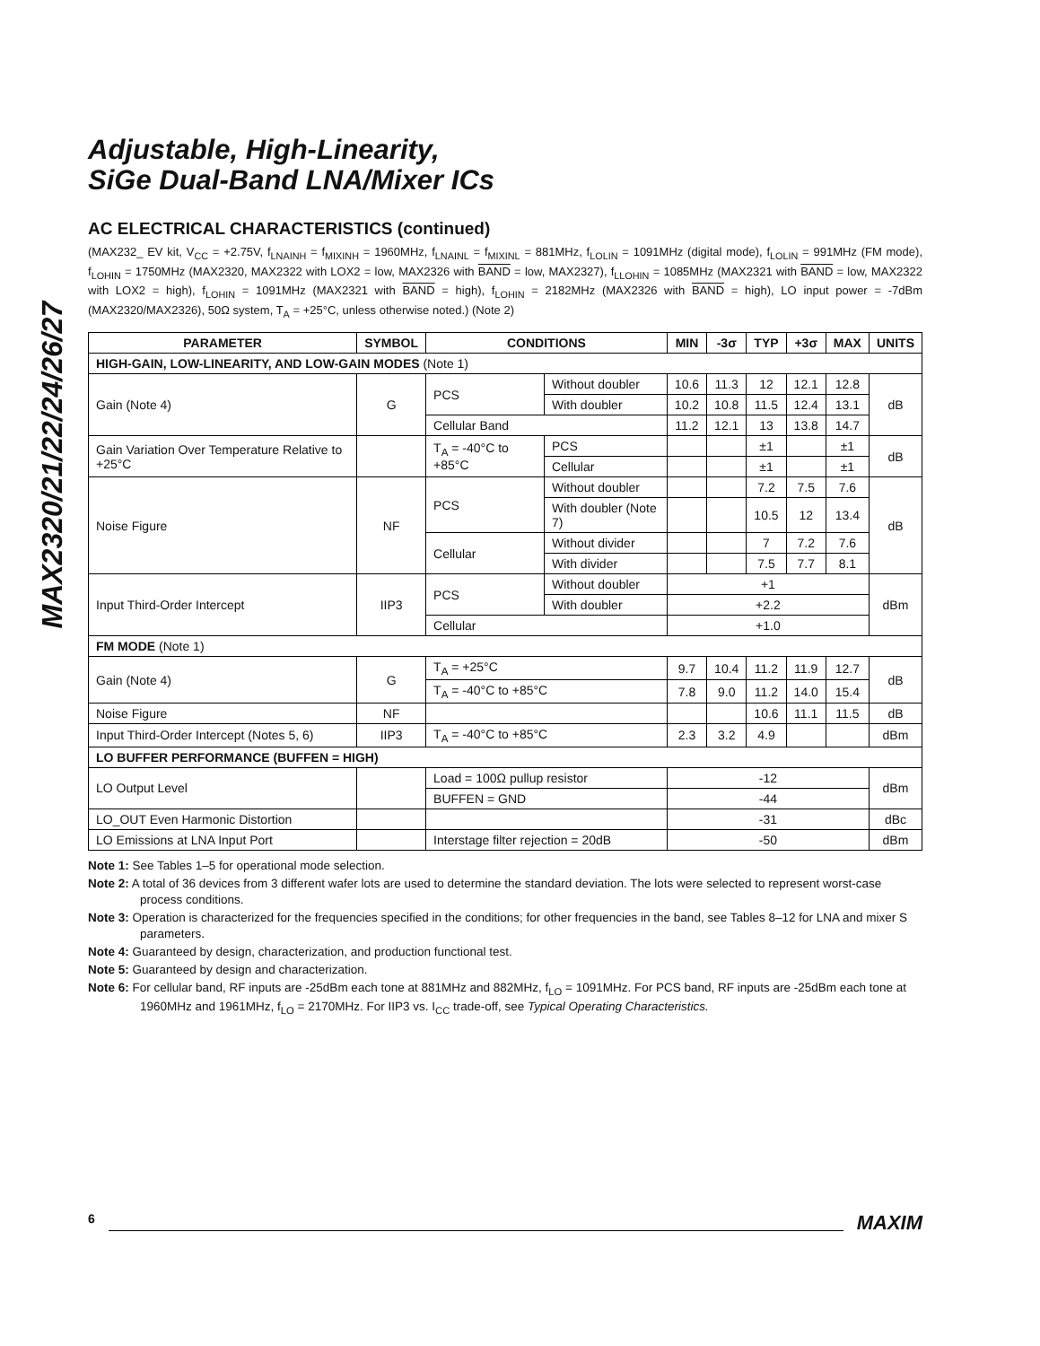MAX2320/21/22/24/26/27
Adjustable, High-Linearity,
SiGe Dual-Band LNA/Mixer ICs
AC ELECTRICAL CHARACTERISTICS (continued)
(MAX232_ EV kit, V<sub>CC</sub> = +2.75V, f<sub>LNAINH</sub> = f<sub>MIXINH</sub> = 1960MHz, f<sub>LNAINL</sub> = f<sub>MIXINL</sub> = 881MHz, f<sub>LOLIN</sub> = 1091MHz (digital mode), f<sub>LOLIN</sub> = 991MHz (FM mode), f<sub>LOHIN</sub> = 1750MHz (MAX2320, MAX2322 with LOX2 = low, MAX2326 with BAND = low, MAX2327), f<sub>LLOHIN</sub> = 1085MHz (MAX2321 with BAND = low, MAX2322 with LOX2 = high), f<sub>LOHIN</sub> = 1091MHz (MAX2321 with BAND = high), f<sub>LOHIN</sub> = 2182MHz (MAX2326 with BAND = high), LO input power = -7dBm (MAX2320/MAX2326), 50Ω system, T<sub>A</sub> = +25°C, unless otherwise noted.) (Note 2)
| PARAMETER | SYMBOL | CONDITIONS | | MIN | -3σ | TYP | +3σ | MAX | UNITS |
| --- | --- | --- | --- | --- | --- | --- | --- | --- | --- |
| HIGH-GAIN, LOW-LINEARITY, AND LOW-GAIN MODES (Note 1) | | | | | | | | | |
| Gain (Note 4) | G | PCS | Without doubler | 10.6 | 11.3 | 12 | 12.1 | 12.8 | dB |
| | | | With doubler | 10.2 | 10.8 | 11.5 | 12.4 | 13.1 | |
| | | Cellular Band | | 11.2 | 12.1 | 13 | 13.8 | 14.7 | |
| Gain Variation Over Temperature Relative to +25°C | | T<sub>A</sub> = -40°C to +85°C | PCS | | | ±1 | | ±1 | dB |
| | | | Cellular | | | ±1 | | ±1 | |
| Noise Figure | NF | PCS | Without doubler | | | 7.2 | 7.5 | 7.6 | dB |
| | | | With doubler (Note 7) | | | 10.5 | 12 | 13.4 | |
| | | Cellular | Without divider | | | 7 | 7.2 | 7.6 | |
| | | | With divider | | | 7.5 | 7.7 | 8.1 | |
| Input Third-Order Intercept | IIP3 | PCS | Without doubler | +1 | | | | | dBm |
| | | | With doubler | +2.2 | | | | | |
| | | Cellular | | +1.0 | | | | | |
| FM MODE (Note 1) | | | | | | | | | |
| Gain (Note 4) | G | T<sub>A</sub> = +25°C | | 9.7 | 10.4 | 11.2 | 11.9 | 12.7 | dB |
| | | T<sub>A</sub> = -40°C to +85°C | | 7.8 | 9.0 | 11.2 | 14.0 | 15.4 | |
| Noise Figure | NF | | | | | 10.6 | 11.1 | 11.5 | dB |
| Input Third-Order Intercept (Notes 5, 6) | IIP3 | T<sub>A</sub> = -40°C to +85°C | | 2.3 | 3.2 | 4.9 | | | dBm |
| LO BUFFER PERFORMANCE (BUFFEN = HIGH) | | | | | | | | | |
| LO Output Level | | Load = 100Ω pullup resistor | | -12 | | | | | dBm |
| | | BUFFEN = GND | | -44 | | | | | |
| LO_OUT Even Harmonic Distortion | | | | -31 | | | | | dBc |
| LO Emissions at LNA Input Port | | Interstage filter rejection = 20dB | | -50 | | | | | dBm |
Note 1: See Tables 1–5 for operational mode selection.
Note 2: A total of 36 devices from 3 different wafer lots are used to determine the standard deviation. The lots were selected to represent worst-case process conditions.
Note 3: Operation is characterized for the frequencies specified in the conditions; for other frequencies in the band, see Tables 8–12 for LNA and mixer S parameters.
Note 4: Guaranteed by design, characterization, and production functional test.
Note 5: Guaranteed by design and characterization.
Note 6: For cellular band, RF inputs are -25dBm each tone at 881MHz and 882MHz, f<sub>LO</sub> = 1091MHz. For PCS band, RF inputs are -25dBm each tone at 1960MHz and 1961MHz, f<sub>LO</sub> = 2170MHz. For IIP3 vs. I<sub>CC</sub> trade-off, see Typical Operating Characteristics.
6 MAXIM